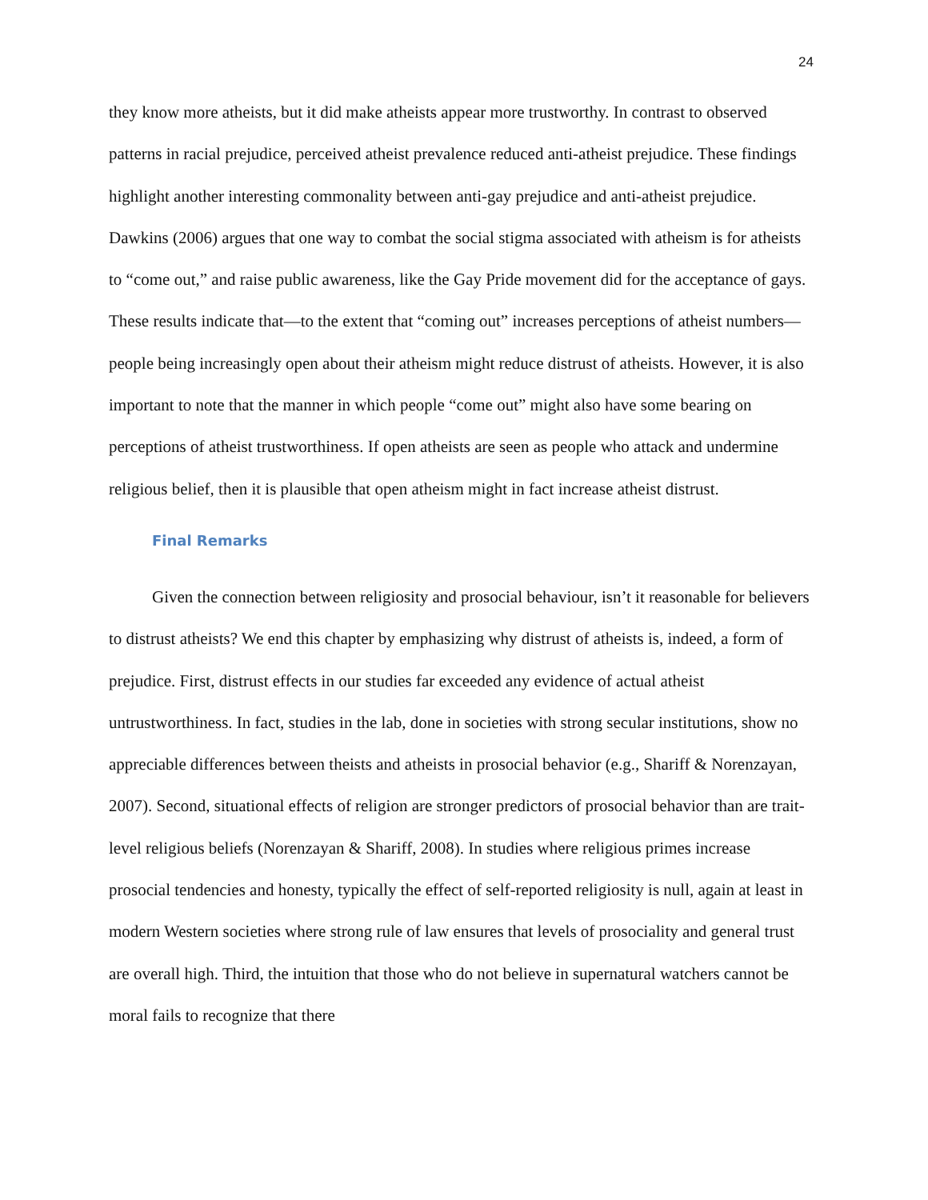24
they know more atheists, but it did make atheists appear more trustworthy. In contrast to observed patterns in racial prejudice, perceived atheist prevalence reduced anti-atheist prejudice. These findings highlight another interesting commonality between anti-gay prejudice and anti-atheist prejudice. Dawkins (2006) argues that one way to combat the social stigma associated with atheism is for atheists to “come out,” and raise public awareness, like the Gay Pride movement did for the acceptance of gays. These results indicate that—to the extent that “coming out” increases perceptions of atheist numbers—people being increasingly open about their atheism might reduce distrust of atheists. However, it is also important to note that the manner in which people “come out” might also have some bearing on perceptions of atheist trustworthiness. If open atheists are seen as people who attack and undermine religious belief, then it is plausible that open atheism might in fact increase atheist distrust.
Final Remarks
Given the connection between religiosity and prosocial behaviour, isn’t it reasonable for believers to distrust atheists? We end this chapter by emphasizing why distrust of atheists is, indeed, a form of prejudice. First, distrust effects in our studies far exceeded any evidence of actual atheist untrustworthiness. In fact, studies in the lab, done in societies with strong secular institutions, show no appreciable differences between theists and atheists in prosocial behavior (e.g., Shariff & Norenzayan, 2007). Second, situational effects of religion are stronger predictors of prosocial behavior than are trait-level religious beliefs (Norenzayan & Shariff, 2008). In studies where religious primes increase prosocial tendencies and honesty, typically the effect of self-reported religiosity is null, again at least in modern Western societies where strong rule of law ensures that levels of prosociality and general trust are overall high. Third, the intuition that those who do not believe in supernatural watchers cannot be moral fails to recognize that there